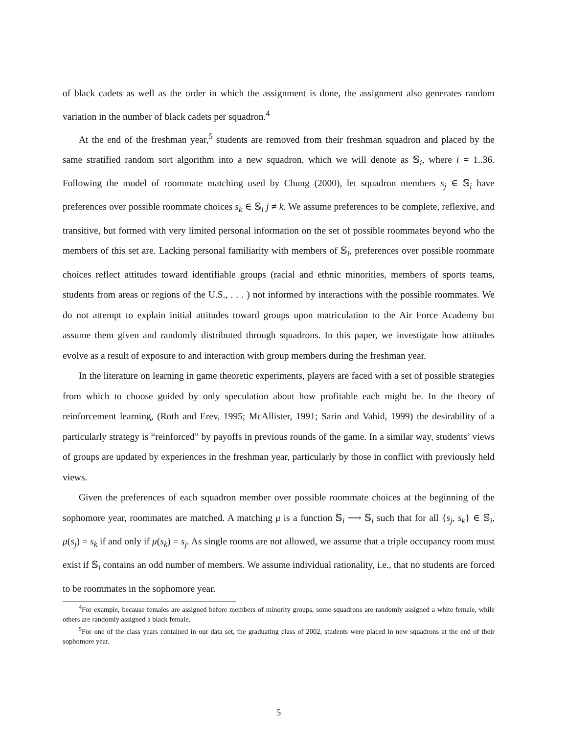of black cadets as well as the order in which the assignment is done, the assignment also generates random variation in the number of black cadets per squadron.<sup>4</sup>
At the end of the freshman year,<sup>5</sup> students are removed from their freshman squadron and placed by the same stratified random sort algorithm into a new squadron, which we will denote as 𝕊<sub>i</sub>, where i = 1..36. Following the model of roommate matching used by Chung (2000), let squadron members s<sub>j</sub> ∈ 𝕊<sub>i</sub> have preferences over possible roommate choices s<sub>k</sub> ∈ 𝕊<sub>i</sub> j ≠ k. We assume preferences to be complete, reflexive, and transitive, but formed with very limited personal information on the set of possible roommates beyond who the members of this set are. Lacking personal familiarity with members of 𝕊<sub>i</sub>, preferences over possible roommate choices reflect attitudes toward identifiable groups (racial and ethnic minorities, members of sports teams, students from areas or regions of the U.S., . . . ) not informed by interactions with the possible roommates. We do not attempt to explain initial attitudes toward groups upon matriculation to the Air Force Academy but assume them given and randomly distributed through squadrons. In this paper, we investigate how attitudes evolve as a result of exposure to and interaction with group members during the freshman year.
In the literature on learning in game theoretic experiments, players are faced with a set of possible strategies from which to choose guided by only speculation about how profitable each might be. In the theory of reinforcement learning, (Roth and Erev, 1995; McAllister, 1991; Sarin and Vahid, 1999) the desirability of a particularly strategy is “reinforced” by payoffs in previous rounds of the game. In a similar way, students’ views of groups are updated by experiences in the freshman year, particularly by those in conflict with previously held views.
Given the preferences of each squadron member over possible roommate choices at the beginning of the sophomore year, roommates are matched. A matching μ is a function 𝕊<sub>i</sub> ⟶ 𝕊<sub>i</sub> such that for all {s<sub>j</sub>, s<sub>k</sub>} ∈ 𝕊<sub>i</sub>, μ(s<sub>j</sub>) = s<sub>k</sub> if and only if μ(s<sub>k</sub>) = s<sub>j</sub>. As single rooms are not allowed, we assume that a triple occupancy room must exist if 𝕊<sub>i</sub> contains an odd number of members. We assume individual rationality, i.e., that no students are forced to be roommates in the sophomore year.
<sup>4</sup> For example, because females are assigned before members of minority groups, some squadrons are randomly assigned a white female, while others are randomly assigned a black female.
<sup>5</sup> For one of the class years contained in our data set, the graduating class of 2002, students were placed in new squadrons at the end of their sophomore year.
5